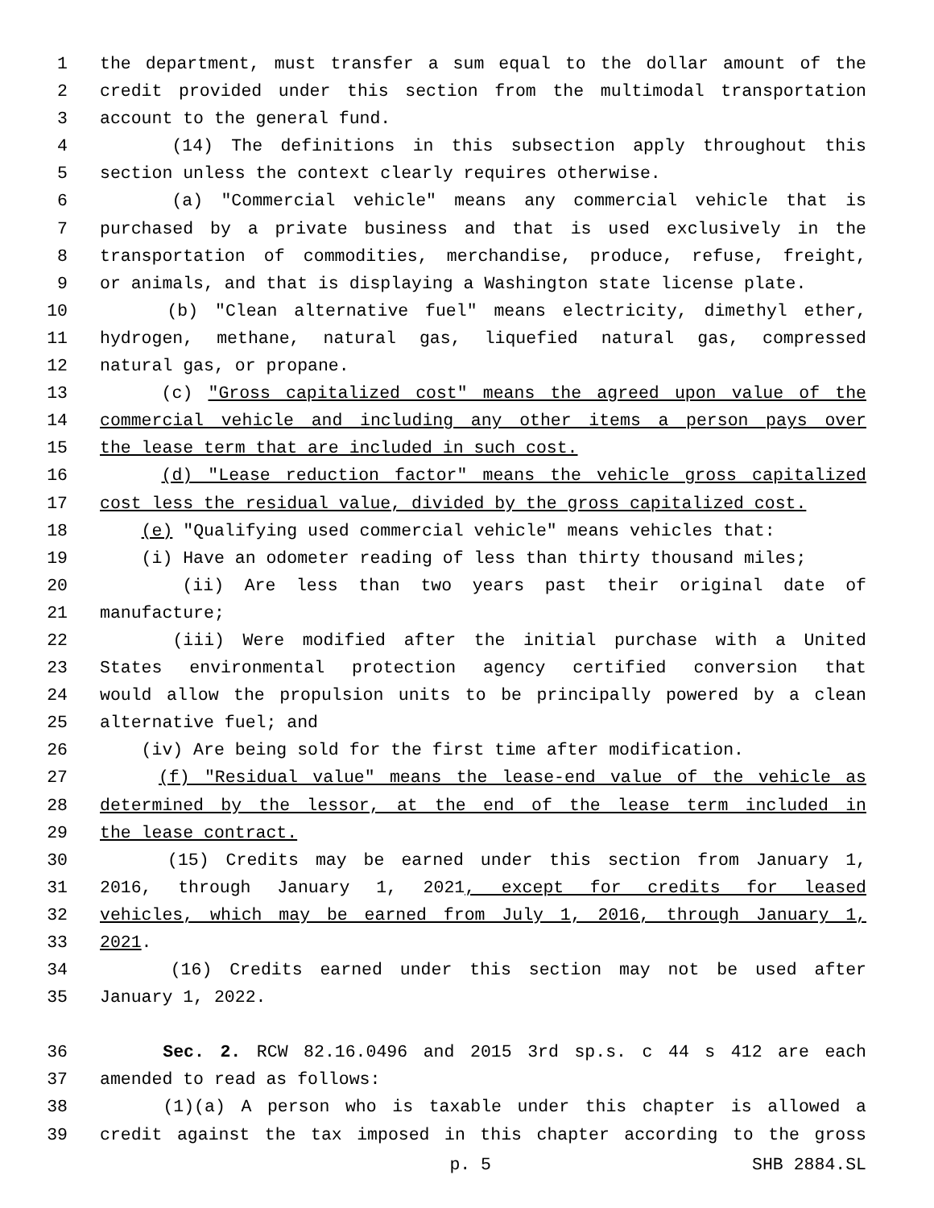1 the department, must transfer a sum equal to the dollar amount of the
2 credit provided under this section from the multimodal transportation
3 account to the general fund.
4 (14) The definitions in this subsection apply throughout this
5 section unless the context clearly requires otherwise.
6 (a) "Commercial vehicle" means any commercial vehicle that is
7 purchased by a private business and that is used exclusively in the
8 transportation of commodities, merchandise, produce, refuse, freight,
9 or animals, and that is displaying a Washington state license plate.
10 (b) "Clean alternative fuel" means electricity, dimethyl ether,
11 hydrogen, methane, natural gas, liquefied natural gas, compressed
12 natural gas, or propane.
13 (c) "Gross capitalized cost" means the agreed upon value of the
14 commercial vehicle and including any other items a person pays over
15 the lease term that are included in such cost.
16 (d) "Lease reduction factor" means the vehicle gross capitalized
17 cost less the residual value, divided by the gross capitalized cost.
18 (e) "Qualifying used commercial vehicle" means vehicles that:
19 (i) Have an odometer reading of less than thirty thousand miles;
20 (ii) Are less than two years past their original date of
21 manufacture;
22 (iii) Were modified after the initial purchase with a United
23 States environmental protection agency certified conversion that
24 would allow the propulsion units to be principally powered by a clean
25 alternative fuel; and
26 (iv) Are being sold for the first time after modification.
27 (f) "Residual value" means the lease-end value of the vehicle as
28 determined by the lessor, at the end of the lease term included in
29 the lease contract.
30 (15) Credits may be earned under this section from January 1,
31 2016, through January 1, 2021, except for credits for leased
32 vehicles, which may be earned from July 1, 2016, through January 1,
33 2021.
34 (16) Credits earned under this section may not be used after
35 January 1, 2022.
36 Sec. 2. RCW 82.16.0496 and 2015 3rd sp.s. c 44 s 412 are each
37 amended to read as follows:
38 (1)(a) A person who is taxable under this chapter is allowed a
39 credit against the tax imposed in this chapter according to the gross
p. 5 SHB 2884.SL